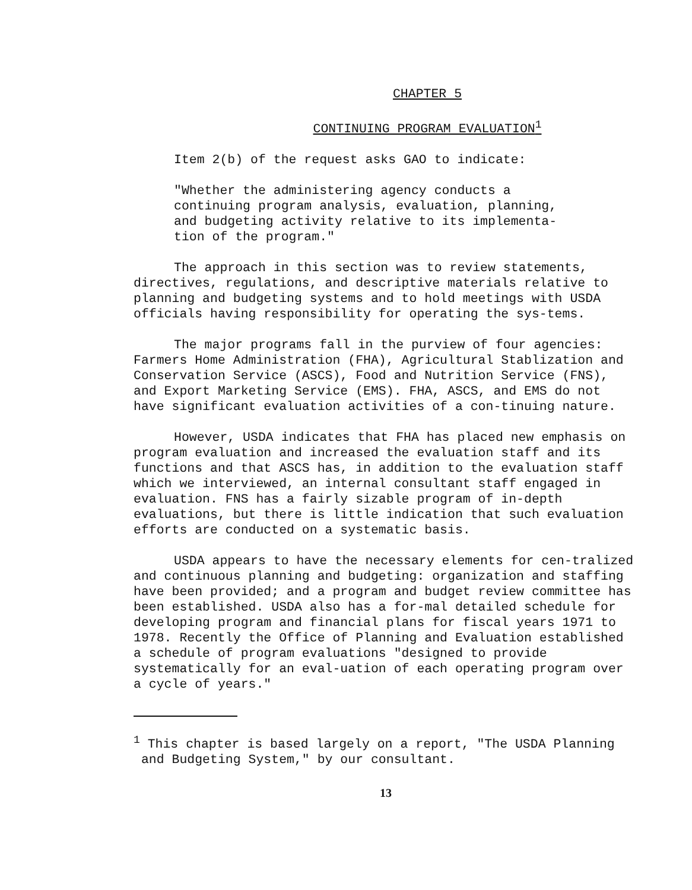CHAPTER 5
CONTINUING PROGRAM EVALUATION<sup>1</sup>
Item 2(b) of the request asks GAO to indicate:
"Whether the administering agency conducts a
continuing program analysis, evaluation, planning,
and budgeting activity relative to its implementa-
tion of the program."
The approach in this section was to review statements, directives, regulations, and descriptive materials relative to planning and budgeting systems and to hold meetings with USDA officials having responsibility for operating the sys-tems.
The major programs fall in the purview of four agencies: Farmers Home Administration (FHA), Agricultural Stablization and Conservation Service (ASCS), Food and Nutrition Service (FNS), and Export Marketing Service (EMS). FHA, ASCS, and EMS do not have significant evaluation activities of a con-tinuing nature.
However, USDA indicates that FHA has placed new emphasis on program evaluation and increased the evaluation staff and its functions and that ASCS has, in addition to the evaluation staff which we interviewed, an internal consultant staff engaged in evaluation. FNS has a fairly sizable program of in-depth evaluations, but there is little indication that such evaluation efforts are conducted on a systematic basis.
USDA appears to have the necessary elements for cen-tralized and continuous planning and budgeting: organization and staffing have been provided; and a program and budget review committee has been established. USDA also has a for-mal detailed schedule for developing program and financial plans for fiscal years 1971 to 1978. Recently the Office of Planning and Evaluation established a schedule of program evaluations "designed to provide systematically for an eval-uation of each operating program over a cycle of years."
<sup>1</sup> This chapter is based largely on a report, "The USDA Planning
and Budgeting System," by our consultant.
13